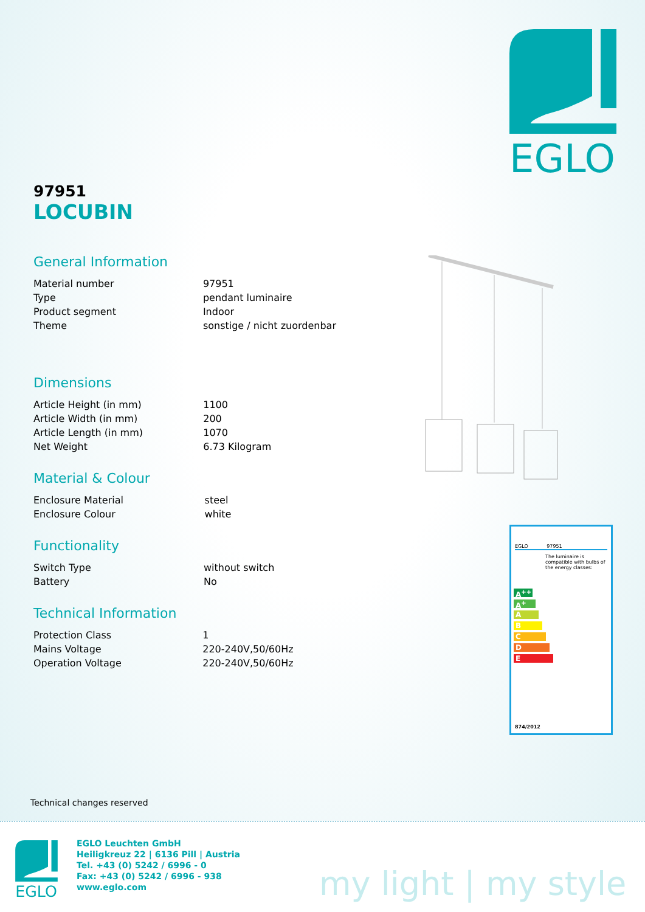EGLO
97951
LOCUBIN
General Information
| Material number | 97951 |
| Type | pendant luminaire |
| Product segment | Indoor |
| Theme | sonstige / nicht zuordenbar |
Dimensions
| Article Height (in mm) | 1100 |
| Article Width (in mm) | 200 |
| Article Length (in mm) | 1070 |
| Net Weight | 6.73 Kilogram |
Material & Colour
| Enclosure Material | steel |
| Enclosure Colour | white |
Functionality
| Switch Type | without switch |
| Battery | No |
Technical Information
| Protection Class | 1 |
| Mains Voltage | 220-240V,50/60Hz |
| Operation Voltage | 220-240V,50/60Hz |
EGLO 97951
The luminaire is compatible with bulbs of the energy classes:
A<sup>++</sup>
A<sup>+</sup>
A
B
C
D
E
874/2012
Technical changes reserved
EGLO
EGLO Leuchten GmbH
Heiligkreuz 22 | 6136 Pill | Austria
Tel. +43 (0) 5242 / 6996 - 0
Fax: +43 (0) 5242 / 6996 - 938
www.eglo.com
my light | my style